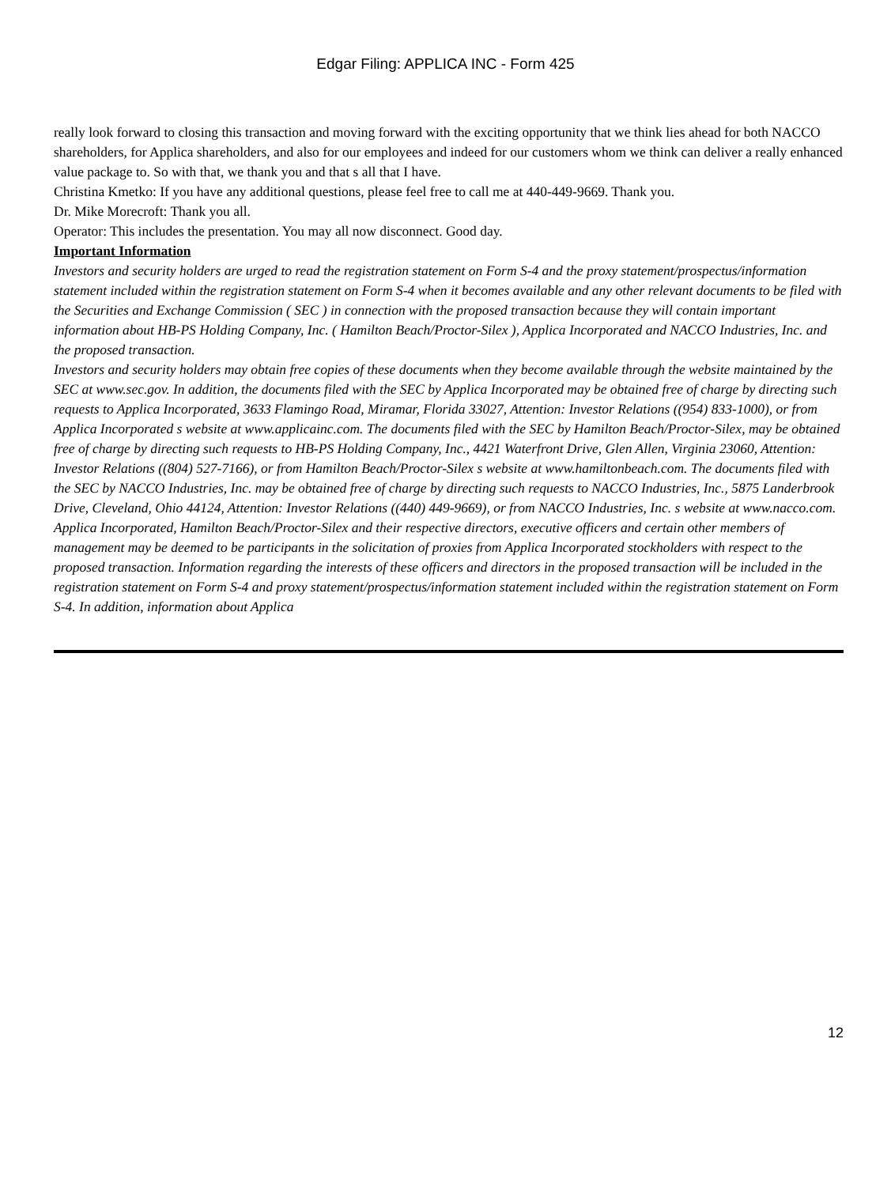Edgar Filing: APPLICA INC - Form 425
really look forward to closing this transaction and moving forward with the exciting opportunity that we think lies ahead for both NACCO shareholders, for Applica shareholders, and also for our employees and indeed for our customers whom we think can deliver a really enhanced value package to. So with that, we thank you and that s all that I have.
Christina Kmetko: If you have any additional questions, please feel free to call me at 440-449-9669. Thank you.
Dr. Mike Morecroft: Thank you all.
Operator: This includes the presentation. You may all now disconnect. Good day.
Important Information
Investors and security holders are urged to read the registration statement on Form S-4 and the proxy statement/prospectus/information statement included within the registration statement on Form S-4 when it becomes available and any other relevant documents to be filed with the Securities and Exchange Commission ( SEC ) in connection with the proposed transaction because they will contain important information about HB-PS Holding Company, Inc. ( Hamilton Beach/Proctor-Silex ), Applica Incorporated and NACCO Industries, Inc. and the proposed transaction.
Investors and security holders may obtain free copies of these documents when they become available through the website maintained by the SEC at www.sec.gov. In addition, the documents filed with the SEC by Applica Incorporated may be obtained free of charge by directing such requests to Applica Incorporated, 3633 Flamingo Road, Miramar, Florida 33027, Attention: Investor Relations ((954) 833-1000), or from Applica Incorporated s website at www.applicainc.com. The documents filed with the SEC by Hamilton Beach/Proctor-Silex, may be obtained free of charge by directing such requests to HB-PS Holding Company, Inc., 4421 Waterfront Drive, Glen Allen, Virginia 23060, Attention: Investor Relations ((804) 527-7166), or from Hamilton Beach/Proctor-Silex s website at www.hamiltonbeach.com. The documents filed with the SEC by NACCO Industries, Inc. may be obtained free of charge by directing such requests to NACCO Industries, Inc., 5875 Landerbrook Drive, Cleveland, Ohio 44124, Attention: Investor Relations ((440) 449-9669), or from NACCO Industries, Inc. s website at www.nacco.com.
Applica Incorporated, Hamilton Beach/Proctor-Silex and their respective directors, executive officers and certain other members of management may be deemed to be participants in the solicitation of proxies from Applica Incorporated stockholders with respect to the proposed transaction. Information regarding the interests of these officers and directors in the proposed transaction will be included in the registration statement on Form S-4 and proxy statement/prospectus/information statement included within the registration statement on Form S-4. In addition, information about Applica
12